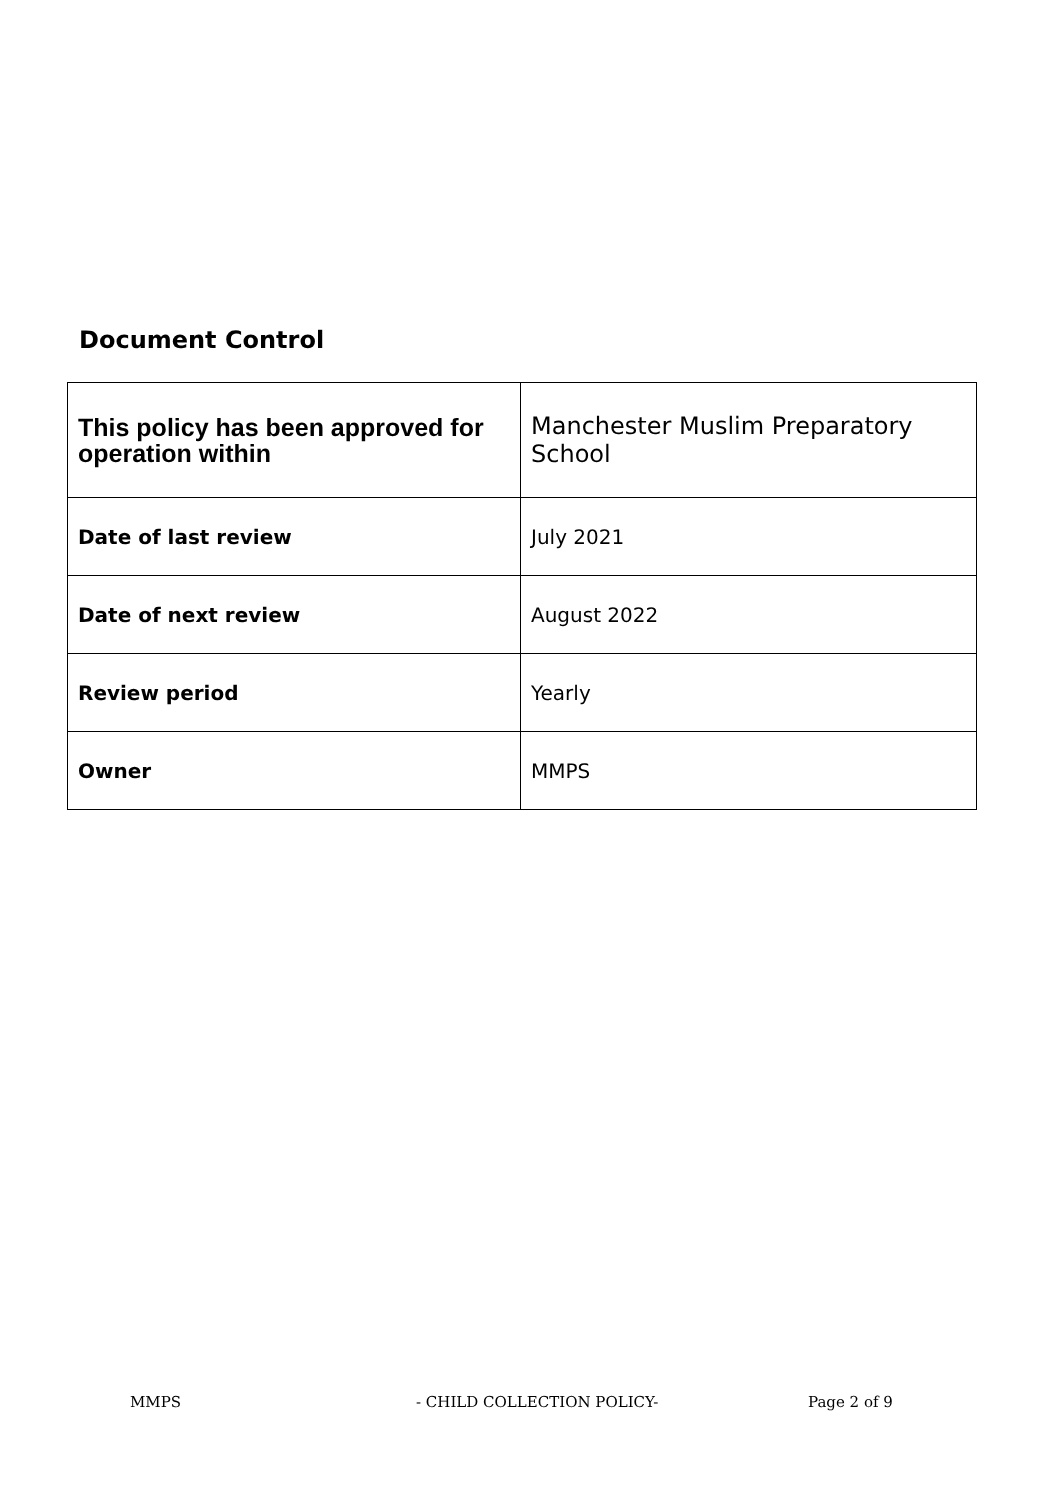Document Control
| This policy has been approved for operation within | Manchester Muslim Preparatory School |
| Date of last review | July 2021 |
| Date of next review | August 2022 |
| Review period | Yearly |
| Owner | MMPS |
MMPS - CHILD COLLECTION POLICY- Page 2 of 9